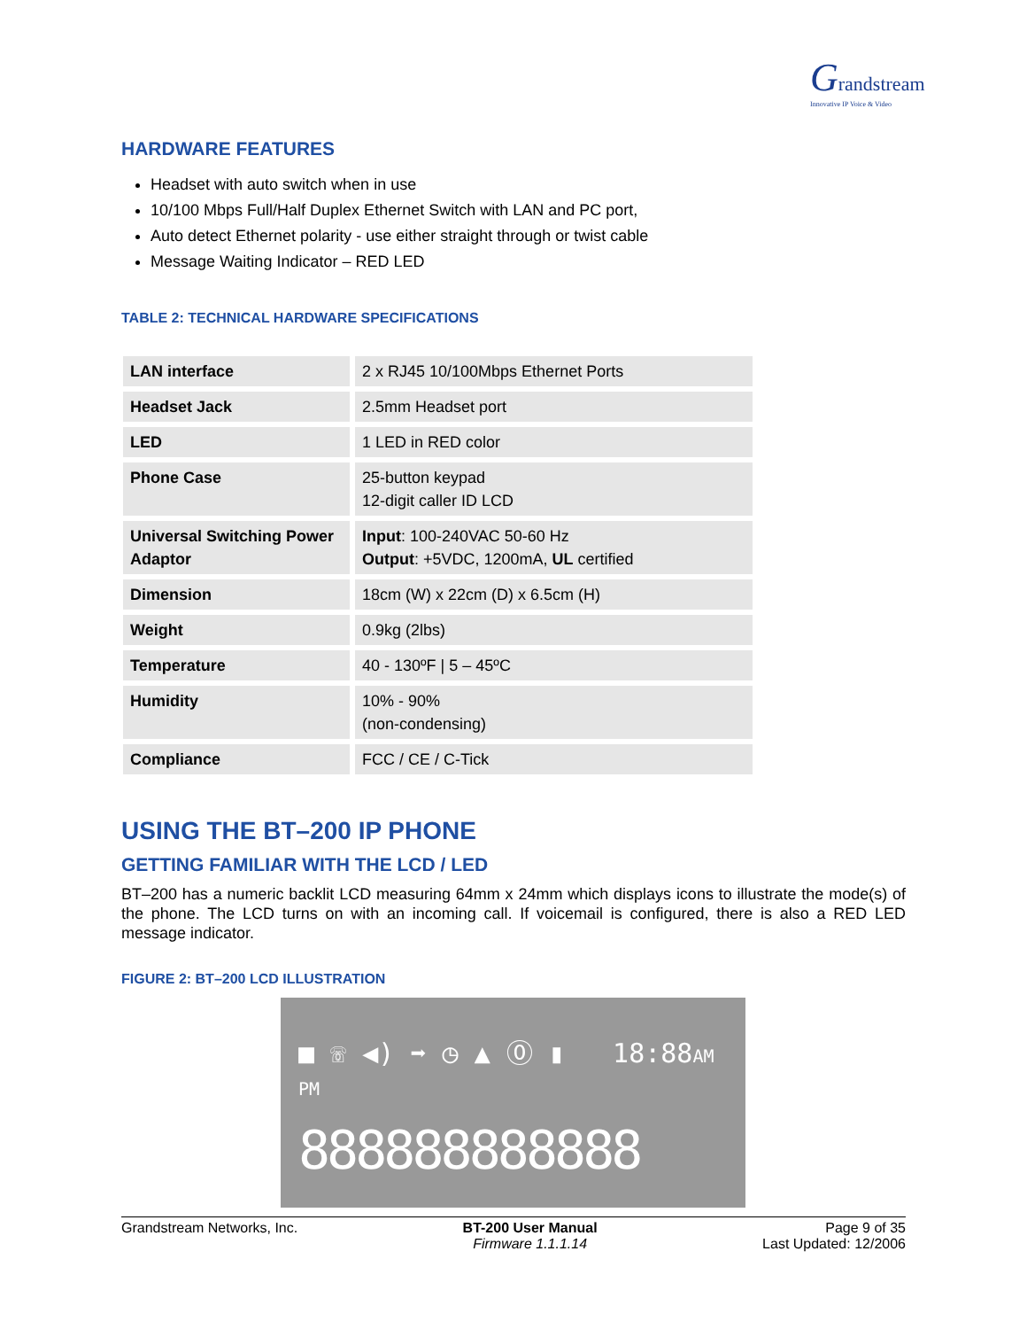Grandstream
Innovative IP Voice & Video
HARDWARE FEATURES
Headset with auto switch when in use
10/100 Mbps Full/Half Duplex Ethernet Switch with LAN and PC port,
Auto detect Ethernet polarity - use either straight through or twist cable
Message Waiting Indicator – RED LED
TABLE 2: TECHNICAL HARDWARE SPECIFICATIONS
| LAN interface | 2 x RJ45 10/100Mbps Ethernet Ports |
| Headset Jack | 2.5mm Headset port |
| LED | 1 LED in RED color |
| Phone Case | 25-button keypad 12-digit caller ID LCD |
| Universal Switching Power Adaptor | Input : 100-240VAC 50-60 Hz Output : +5VDC, 1200mA, UL certified |
| Dimension | 18cm (W) x 22cm (D) x 6.5cm (H) |
| Weight | 0.9kg (2lbs) |
| Temperature | 40 - 130ºF / 5 – 45ºC |
| Humidity | 10% - 90% (non-condensing) |
| Compliance | FCC / CE / C-Tick |
USING THE BT–200 IP PHONE
GETTING FAMILIAR WITH THE LCD / LED
BT–200 has a numeric backlit LCD measuring 64mm x 24mm which displays icons to illustrate the mode(s) of the phone. The LCD turns on with an incoming call. If voicemail is configured, there is also a RED LED message indicator.
FIGURE 2: BT–200 LCD ILLUSTRATION
■ ☏ ◀) ➡ ◷ ▲ ⓪ ▮ 18:88AM PM
888888888888
Grandstream Networks, Inc. BT-200 User Manual
Firmware 1.1.1.14
Page 9 of 35
Last Updated: 12/2006